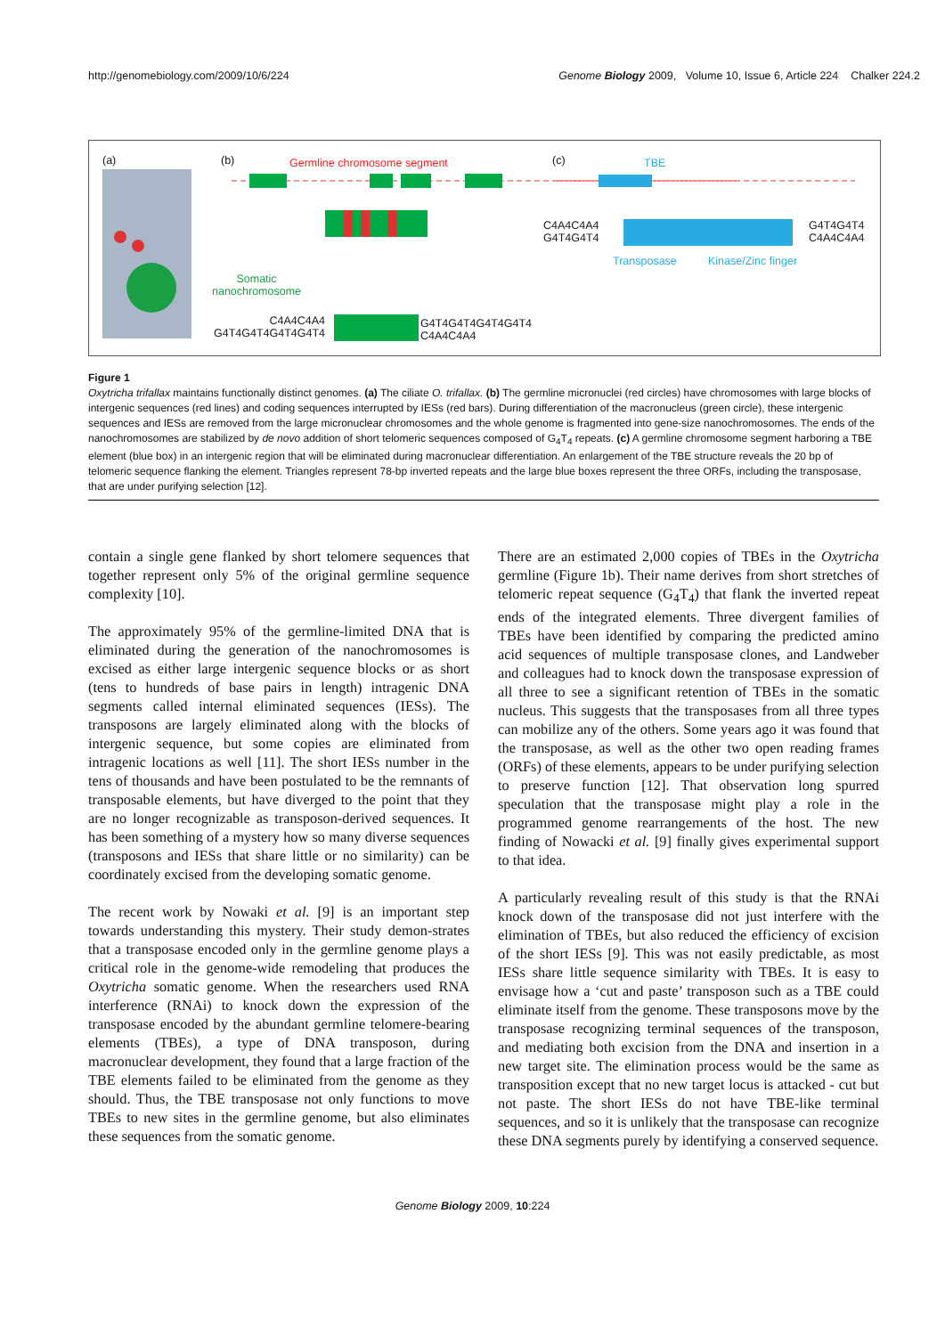http://genomebiology.com/2009/10/6/224 Genome Biology 2009, Volume 10, Issue 6, Article 224 Chalker 224.2
(a) (b) Germline chromosome segment (c) TBE
C4A4C4A4
G4T4G4T4
G4T4G4T4
C4A4C4A4
Transposase Kinase/Zinc finger
Somatic
nanochromosome
C4A4C4A4
G4T4G4T4G4T4G4T4
G4T4G4T4G4T4G4T4
C4A4C4A4
Figure 1
Oxytricha trifallax maintains functionally distinct genomes. (a) The ciliate O. trifallax. (b) The germline micronuclei (red circles) have chromosomes with large blocks of intergenic sequences (red lines) and coding sequences interrupted by IESs (red bars). During differentiation of the macronucleus (green circle), these intergenic sequences and IESs are removed from the large micronuclear chromosomes and the whole genome is fragmented into gene-size nanochromosomes. The ends of the nanochromosomes are stabilized by de novo addition of short telomeric sequences composed of G<sub>4</sub>T<sub>4</sub> repeats. (c) A germline chromosome segment harboring a TBE element (blue box) in an intergenic region that will be eliminated during macronuclear differentiation. An enlargement of the TBE structure reveals the 20 bp of telomeric sequence flanking the element. Triangles represent 78-bp inverted repeats and the large blue boxes represent the three ORFs, including the transposase, that are under purifying selection [12].
contain a single gene flanked by short telomere sequences that together represent only 5% of the original germline sequence complexity [10].
The approximately 95% of the germline-limited DNA that is eliminated during the generation of the nanochromosomes is excised as either large intergenic sequence blocks or as short (tens to hundreds of base pairs in length) intragenic DNA segments called internal eliminated sequences (IESs). The transposons are largely eliminated along with the blocks of intergenic sequence, but some copies are eliminated from intragenic locations as well [11]. The short IESs number in the tens of thousands and have been postulated to be the remnants of transposable elements, but have diverged to the point that they are no longer recognizable as transposon-derived sequences. It has been something of a mystery how so many diverse sequences (transposons and IESs that share little or no similarity) can be coordinately excised from the developing somatic genome.
The recent work by Nowaki et al. [9] is an important step towards understanding this mystery. Their study demon-strates that a transposase encoded only in the germline genome plays a critical role in the genome-wide remodeling that produces the Oxytricha somatic genome. When the researchers used RNA interference (RNAi) to knock down the expression of the transposase encoded by the abundant germline telomere-bearing elements (TBEs), a type of DNA transposon, during macronuclear development, they found that a large fraction of the TBE elements failed to be eliminated from the genome as they should. Thus, the TBE transposase not only functions to move TBEs to new sites in the germline genome, but also eliminates these sequences from the somatic genome.
There are an estimated 2,000 copies of TBEs in the Oxytricha germline (Figure 1b). Their name derives from short stretches of telomeric repeat sequence (G<sub>4</sub>T<sub>4</sub>) that flank the inverted repeat ends of the integrated elements. Three divergent families of TBEs have been identified by comparing the predicted amino acid sequences of multiple transposase clones, and Landweber and colleagues had to knock down the transposase expression of all three to see a significant retention of TBEs in the somatic nucleus. This suggests that the transposases from all three types can mobilize any of the others. Some years ago it was found that the transposase, as well as the other two open reading frames (ORFs) of these elements, appears to be under purifying selection to preserve function [12]. That observation long spurred speculation that the transposase might play a role in the programmed genome rearrangements of the host. The new finding of Nowacki et al. [9] finally gives experimental support to that idea.
A particularly revealing result of this study is that the RNAi knock down of the transposase did not just interfere with the elimination of TBEs, but also reduced the efficiency of excision of the short IESs [9]. This was not easily predictable, as most IESs share little sequence similarity with TBEs. It is easy to envisage how a ‘cut and paste’ transposon such as a TBE could eliminate itself from the genome. These transposons move by the transposase recognizing terminal sequences of the transposon, and mediating both excision from the DNA and insertion in a new target site. The elimination process would be the same as transposition except that no new target locus is attacked - cut but not paste. The short IESs do not have TBE-like terminal sequences, and so it is unlikely that the transposase can recognize these DNA segments purely by identifying a conserved sequence.
Genome Biology 2009, 10:224